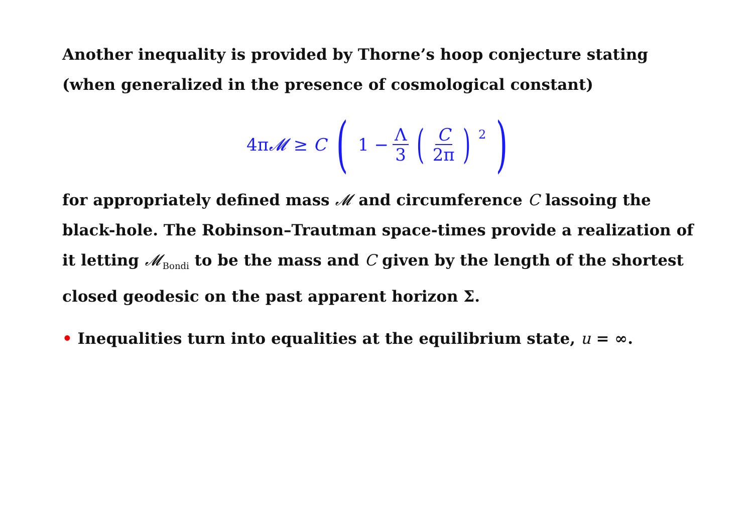Another inequality is provided by Thorne’s hoop conjecture stating (when generalized in the presence of cosmological constant)
4π𝓜 ≥ C (1 − Λ 3 (C 2π)<sup>2</sup>)
for appropriately defined mass 𝓜 and circumference C lassoing the black-hole. The Robinson–Trautman space-times provide a realization of it letting 𝓜<sub>Bondi</sub> to be the mass and C given by the length of the shortest closed geodesic on the past apparent horizon Σ.
• Inequalities turn into equalities at the equilibrium state, u = ∞.